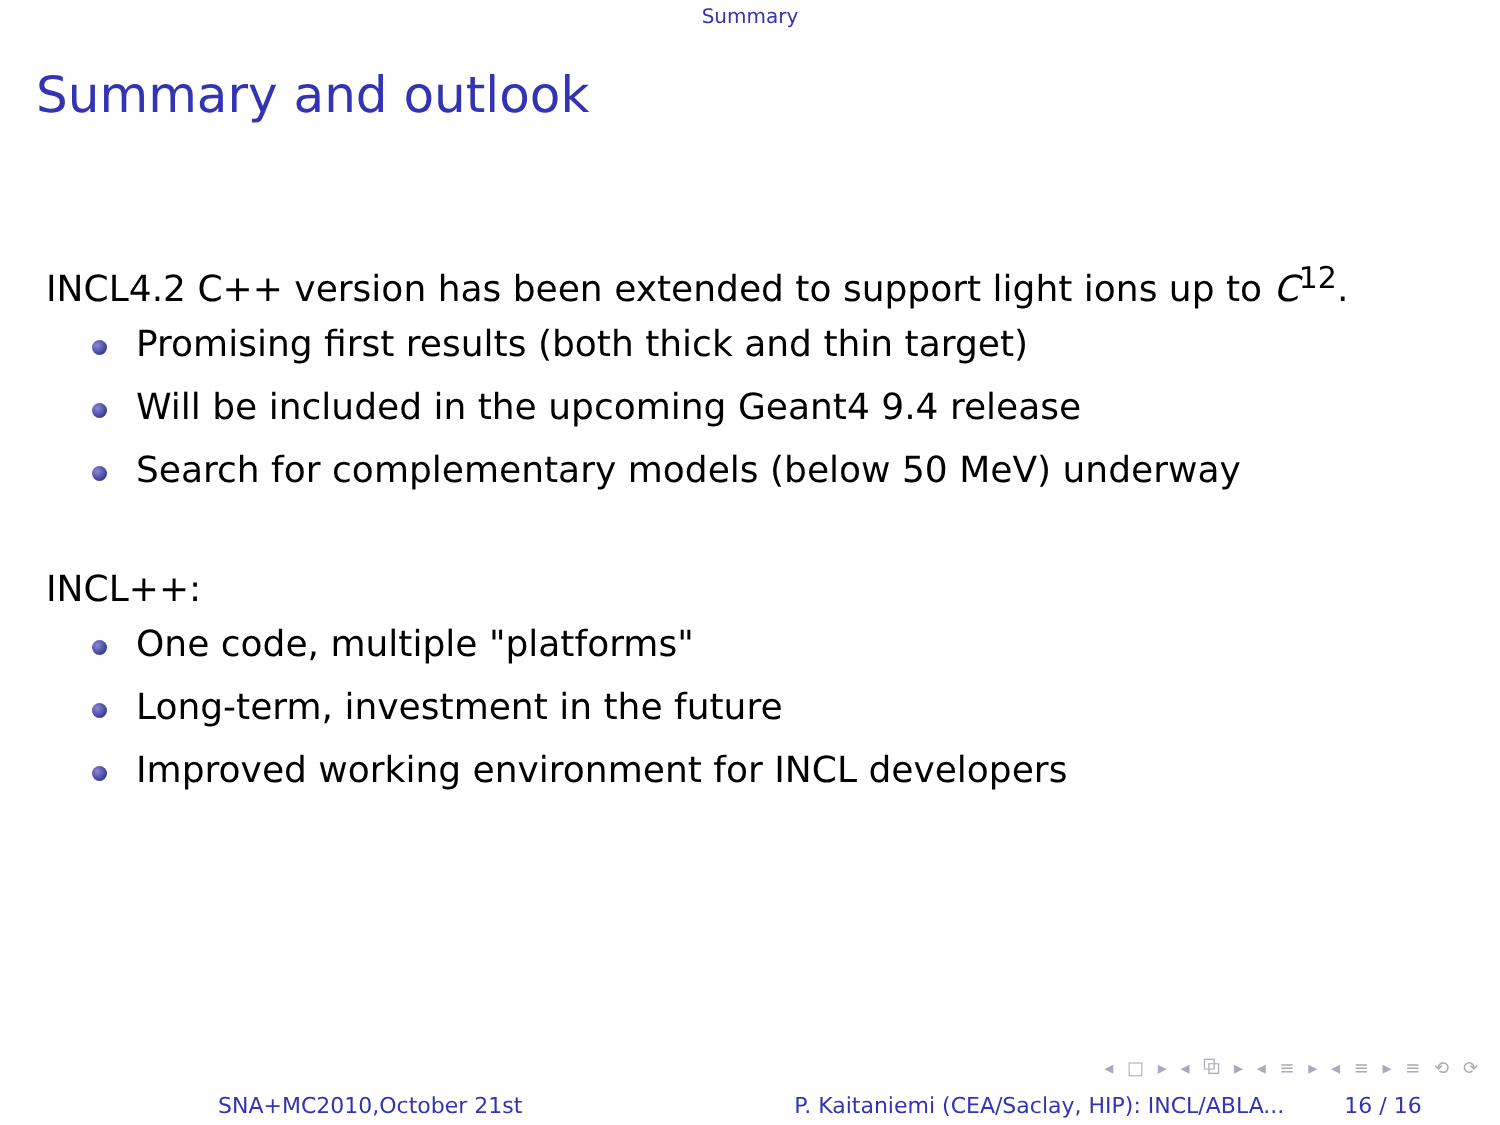Summary
Summary and outlook
INCL4.2 C++ version has been extended to support light ions up to C<sup>12</sup>.
Promising first results (both thick and thin target)
Will be included in the upcoming Geant4 9.4 release
Search for complementary models (below 50 MeV) underway
INCL++:
One code, multiple "platforms"
Long-term, investment in the future
Improved working environment for INCL developers
◂ □ ▸ ◂ ⧉ ▸ ◂ ≡ ▸ ◂ ≡ ▸ ≡ ⟲ ⟳
SNA+MC2010,October 21st P. Kaitaniemi (CEA/Saclay, HIP): INCL/ABLA... 16 / 16